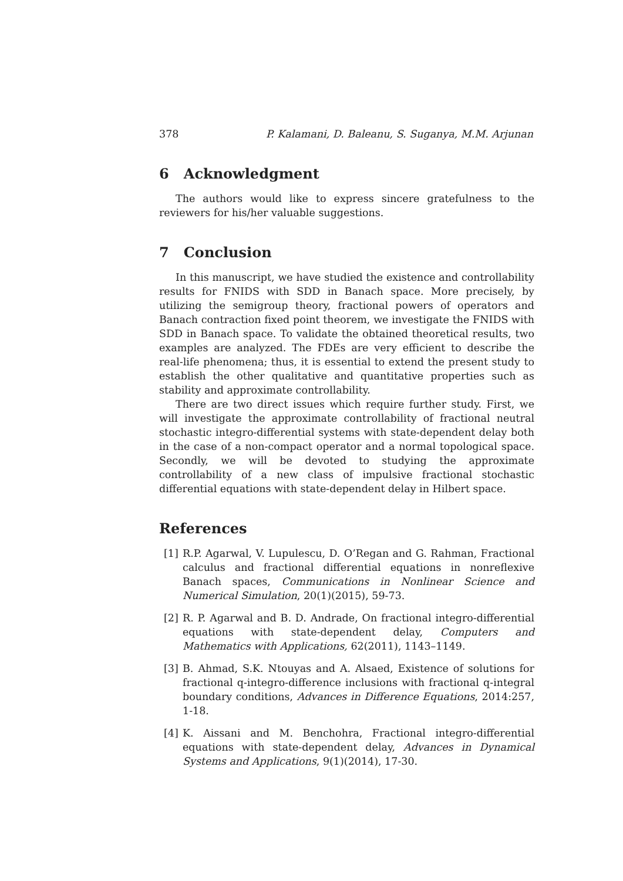378 P. Kalamani, D. Baleanu, S. Suganya, M.M. Arjunan
6 Acknowledgment
The authors would like to express sincere gratefulness to the reviewers for his/her valuable suggestions.
7 Conclusion
In this manuscript, we have studied the existence and controllability results for FNIDS with SDD in Banach space. More precisely, by utilizing the semigroup theory, fractional powers of operators and Banach contraction fixed point theorem, we investigate the FNIDS with SDD in Banach space. To validate the obtained theoretical results, two examples are analyzed. The FDEs are very efficient to describe the real-life phenomena; thus, it is essential to extend the present study to establish the other qualitative and quantitative properties such as stability and approximate controllability.
There are two direct issues which require further study. First, we will investigate the approximate controllability of fractional neutral stochastic integro-differential systems with state-dependent delay both in the case of a non-compact operator and a normal topological space. Secondly, we will be devoted to studying the approximate controllability of a new class of impulsive fractional stochastic differential equations with state-dependent delay in Hilbert space.
References
[1] R.P. Agarwal, V. Lupulescu, D. O’Regan and G. Rahman, Fractional calculus and fractional differential equations in nonreflexive Banach spaces, Communications in Nonlinear Science and Numerical Simulation, 20(1)(2015), 59-73.
[2] R. P. Agarwal and B. D. Andrade, On fractional integro-differential equations with state-dependent delay, Computers and Mathematics with Applications, 62(2011), 1143–1149.
[3] B. Ahmad, S.K. Ntouyas and A. Alsaed, Existence of solutions for fractional q-integro-difference inclusions with fractional q-integral boundary conditions, Advances in Difference Equations, 2014:257, 1-18.
[4] K. Aissani and M. Benchohra, Fractional integro-differential equations with state-dependent delay, Advances in Dynamical Systems and Applications, 9(1)(2014), 17-30.